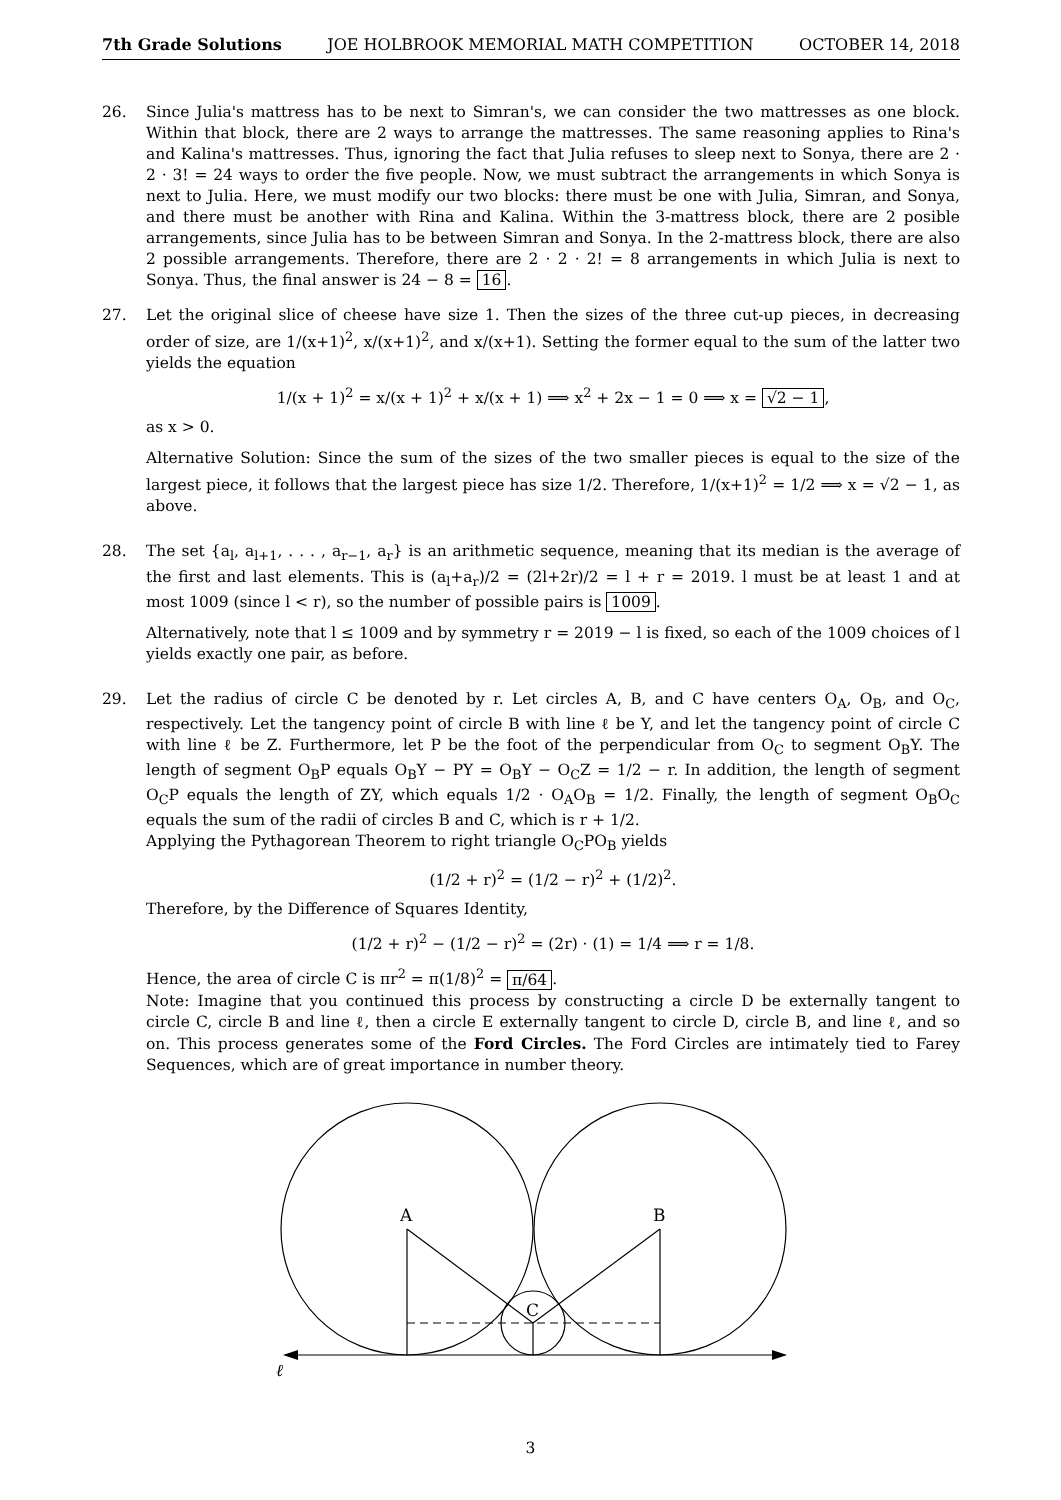7th Grade Solutions JOE HOLBROOK MEMORIAL MATH COMPETITION OCTOBER 14, 2018
26. Since Julia's mattress has to be next to Simran's, we can consider the two mattresses as one block. Within that block, there are 2 ways to arrange the mattresses. The same reasoning applies to Rina's and Kalina's mattresses. Thus, ignoring the fact that Julia refuses to sleep next to Sonya, there are 2 · 2 · 3! = 24 ways to order the five people. Now, we must subtract the arrangements in which Sonya is next to Julia. Here, we must modify our two blocks: there must be one with Julia, Simran, and Sonya, and there must be another with Rina and Kalina. Within the 3-mattress block, there are 2 posible arrangements, since Julia has to be between Simran and Sonya. In the 2-mattress block, there are also 2 possible arrangements. Therefore, there are 2 · 2 · 2! = 8 arrangements in which Julia is next to Sonya. Thus, the final answer is 24 − 8 = 16.
27. Let the original slice of cheese have size 1. Then the sizes of the three cut-up pieces, in decreasing order of size, are 1/(x+1)<sup>2</sup>, x/(x+1)<sup>2</sup>, and x/(x+1). Setting the former equal to the sum of the latter two yields the equation
1/(x + 1)<sup>2</sup> = x/(x + 1)<sup>2</sup> + x/(x + 1) ⟹ x<sup>2</sup> + 2x − 1 = 0 ⟹ x = √2 − 1,
as x > 0.
Alternative Solution: Since the sum of the sizes of the two smaller pieces is equal to the size of the largest piece, it follows that the largest piece has size 1/2. Therefore, 1/(x+1)<sup>2</sup> = 1/2 ⟹ x = √2 − 1, as above.
28. The set {a<sub>l</sub>, a<sub>l+1</sub>, . . . , a<sub>r−1</sub>, a<sub>r</sub>} is an arithmetic sequence, meaning that its median is the average of the first and last elements. This is (a<sub>l</sub>+a<sub>r</sub>)/2 = (2l+2r)/2 = l + r = 2019. l must be at least 1 and at most 1009 (since l < r), so the number of possible pairs is 1009.
Alternatively, note that l ≤ 1009 and by symmetry r = 2019 − l is fixed, so each of the 1009 choices of l yields exactly one pair, as before.
29. Let the radius of circle C be denoted by r. Let circles A, B, and C have centers O<sub>A</sub>, O<sub>B</sub>, and O<sub>C</sub>, respectively. Let the tangency point of circle B with line ℓ be Y, and let the tangency point of circle C with line ℓ be Z. Furthermore, let P be the foot of the perpendicular from O<sub>C</sub> to segment O<sub>B</sub>Y. The length of segment O<sub>B</sub>P equals O<sub>B</sub>Y − PY = O<sub>B</sub>Y − O<sub>C</sub>Z = 1/2 − r. In addition, the length of segment O<sub>C</sub>P equals the length of ZY, which equals 1/2 · O<sub>A</sub>O<sub>B</sub> = 1/2. Finally, the length of segment O<sub>B</sub>O<sub>C</sub> equals the sum of the radii of circles B and C, which is r + 1/2.
Applying the Pythagorean Theorem to right triangle O<sub>C</sub>PO<sub>B</sub> yields
(1/2 + r)<sup>2</sup> = (1/2 − r)<sup>2</sup> + (1/2)<sup>2</sup>.
Therefore, by the Difference of Squares Identity,
(1/2 + r)<sup>2</sup> − (1/2 − r)<sup>2</sup> = (2r) · (1) = 1/4 ⟹ r = 1/8.
Hence, the area of circle C is πr<sup>2</sup> = π(1/8)<sup>2</sup> = π/64.
Note: Imagine that you continued this process by constructing a circle D be externally tangent to circle C, circle B and line ℓ, then a circle E externally tangent to circle D, circle B, and line ℓ, and so on. This process generates some of the Ford Circles. The Ford Circles are intimately tied to Farey Sequences, which are of great importance in number theory.
A
B
C
ℓ
3